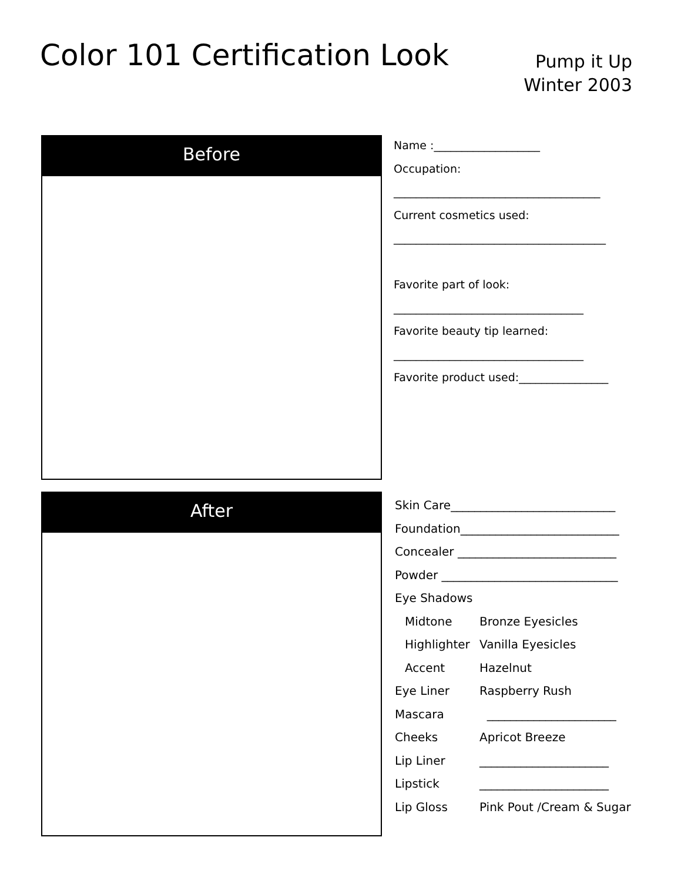Color 101 Certification Look
Pump it Up
Winter 2003
Before
Name :___________________
Occupation:
_____________________________________
Current cosmetics used:
______________________________________
Favorite part of look:
__________________________________
Favorite beauty tip learned:
__________________________________
Favorite product used:________________
After
Skin Care____________________________
Foundation___________________________
Concealer ___________________________
Powder ______________________________
Eye Shadows
Midtone Bronze Eyesicles
Highlighter Vanilla Eyesicles
Accent Hazelnut
Eye Liner Raspberry Rush
Mascara ______________________
Cheeks Apricot Breeze
Lip Liner ______________________
Lipstick ______________________
Lip Gloss Pink Pout /Cream & Sugar